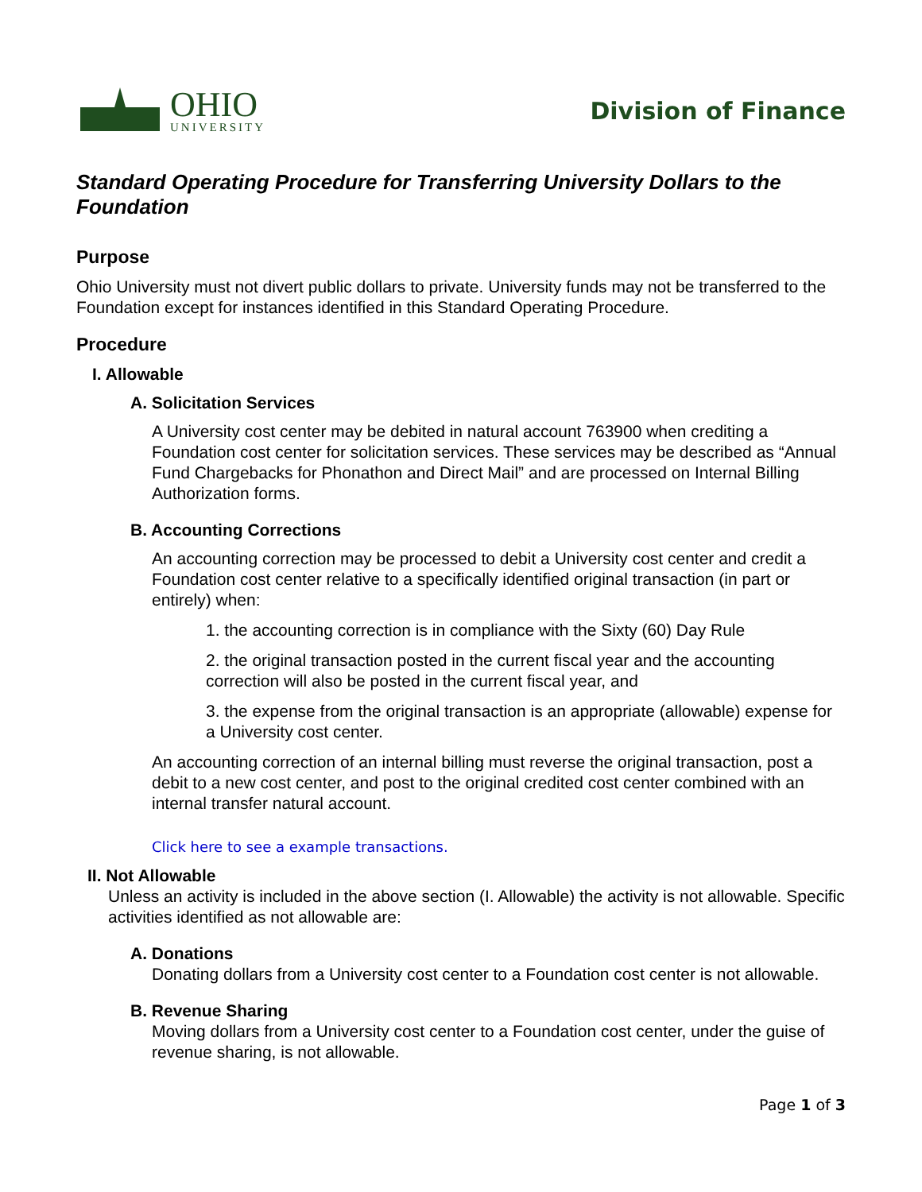OHIO
UNIVERSITY
Division of Finance
Standard Operating Procedure for Transferring University Dollars to the Foundation
Purpose
Ohio University must not divert public dollars to private. University funds may not be transferred to the Foundation except for instances identified in this Standard Operating Procedure.
Procedure
I. Allowable
A. Solicitation Services
A University cost center may be debited in natural account 763900 when crediting a Foundation cost center for solicitation services. These services may be described as “Annual Fund Chargebacks for Phonathon and Direct Mail” and are processed on Internal Billing Authorization forms.
B. Accounting Corrections
An accounting correction may be processed to debit a University cost center and credit a Foundation cost center relative to a specifically identified original transaction (in part or entirely) when:
1. the accounting correction is in compliance with the Sixty (60) Day Rule
2. the original transaction posted in the current fiscal year and the accounting correction will also be posted in the current fiscal year, and
3. the expense from the original transaction is an appropriate (allowable) expense for a University cost center.
An accounting correction of an internal billing must reverse the original transaction, post a debit to a new cost center, and post to the original credited cost center combined with an internal transfer natural account.
Click here to see a example transactions.
II. Not Allowable
Unless an activity is included in the above section (I. Allowable) the activity is not allowable. Specific activities identified as not allowable are:
A. Donations
Donating dollars from a University cost center to a Foundation cost center is not allowable.
B. Revenue Sharing
Moving dollars from a University cost center to a Foundation cost center, under the guise of revenue sharing, is not allowable.
Page 1 of 3